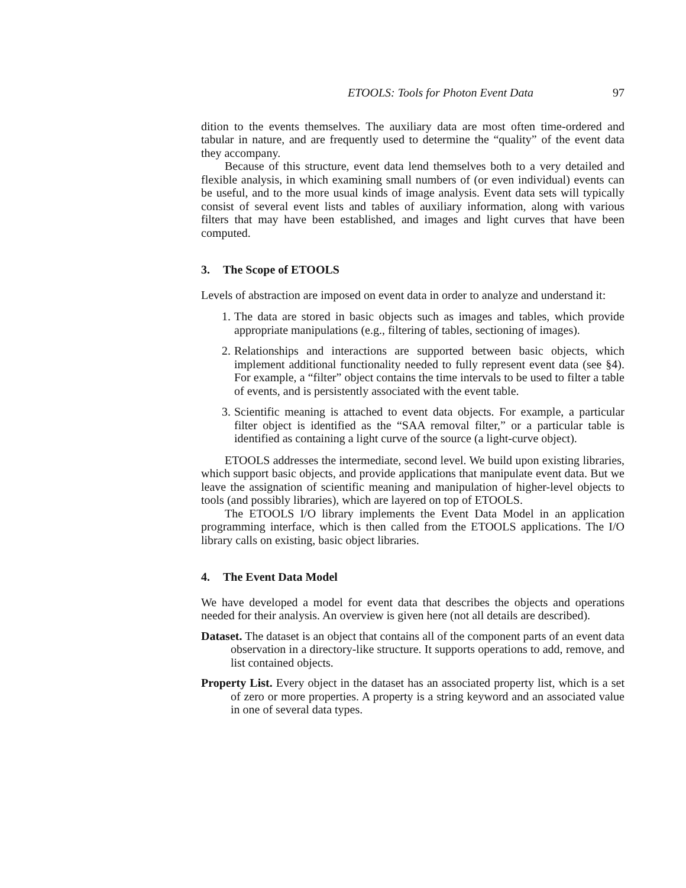ETOOLS: Tools for Photon Event Data 97
dition to the events themselves. The auxiliary data are most often time-ordered and tabular in nature, and are frequently used to determine the “quality” of the event data they accompany.
Because of this structure, event data lend themselves both to a very detailed and flexible analysis, in which examining small numbers of (or even individual) events can be useful, and to the more usual kinds of image analysis. Event data sets will typically consist of several event lists and tables of auxiliary information, along with various filters that may have been established, and images and light curves that have been computed.
3. The Scope of ETOOLS
Levels of abstraction are imposed on event data in order to analyze and understand it:
1. The data are stored in basic objects such as images and tables, which provide appropriate manipulations (e.g., filtering of tables, sectioning of images).
2. Relationships and interactions are supported between basic objects, which implement additional functionality needed to fully represent event data (see §4). For example, a “filter” object contains the time intervals to be used to filter a table of events, and is persistently associated with the event table.
3. Scientific meaning is attached to event data objects. For example, a particular filter object is identified as the “SAA removal filter,” or a particular table is identified as containing a light curve of the source (a light-curve object).
ETOOLS addresses the intermediate, second level. We build upon existing libraries, which support basic objects, and provide applications that manipulate event data. But we leave the assignation of scientific meaning and manipulation of higher-level objects to tools (and possibly libraries), which are layered on top of ETOOLS.
The ETOOLS I/O library implements the Event Data Model in an application programming interface, which is then called from the ETOOLS applications. The I/O library calls on existing, basic object libraries.
4. The Event Data Model
We have developed a model for event data that describes the objects and operations needed for their analysis. An overview is given here (not all details are described).
Dataset. The dataset is an object that contains all of the component parts of an event data observation in a directory-like structure. It supports operations to add, remove, and list contained objects.
Property List. Every object in the dataset has an associated property list, which is a set of zero or more properties. A property is a string keyword and an associated value in one of several data types.